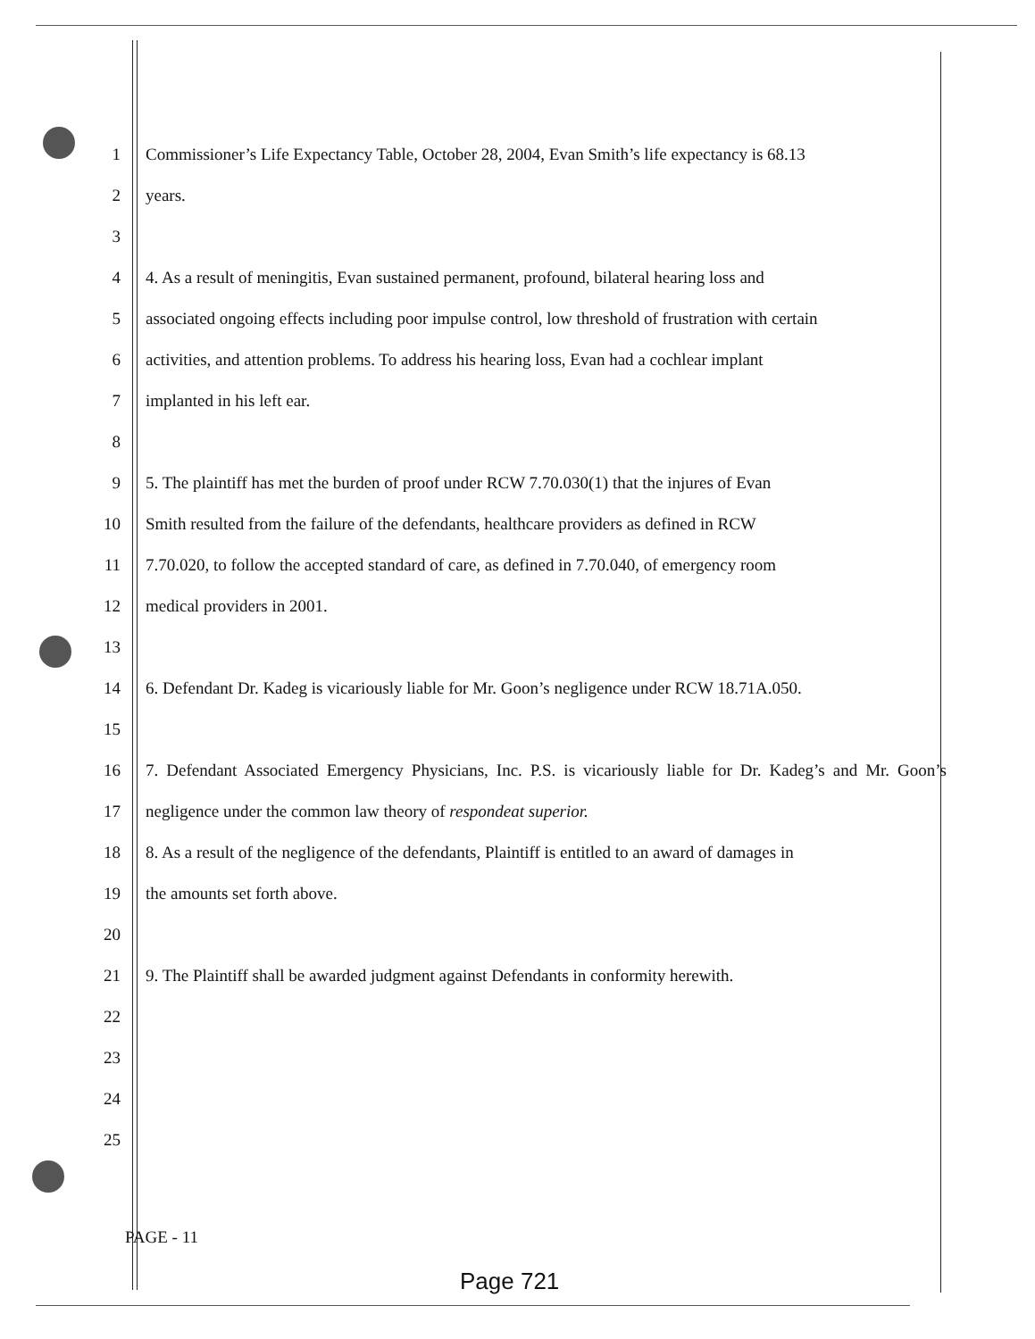1 Commissioner’s Life Expectancy Table, October 28, 2004, Evan Smith’s life expectancy is 68.13
2 years.
3
4 4. As a result of meningitis, Evan sustained permanent, profound, bilateral hearing loss and
5 associated ongoing effects including poor impulse control, low threshold of frustration with certain
6 activities, and attention problems. To address his hearing loss, Evan had a cochlear implant
7 implanted in his left ear.
8
9 5. The plaintiff has met the burden of proof under RCW 7.70.030(1) that the injures of Evan
10 Smith resulted from the failure of the defendants, healthcare providers as defined in RCW
11 7.70.020, to follow the accepted standard of care, as defined in 7.70.040, of emergency room
12 medical providers in 2001.
13
14 6. Defendant Dr. Kadeg is vicariously liable for Mr. Goon’s negligence under RCW 18.71A.050.
15
16 7. Defendant Associated Emergency Physicians, Inc. P.S. is vicariously liable for Dr. Kadeg’s and Mr. Goon’s negligence under the common law theory of respondeat superior.
17
18 8. As a result of the negligence of the defendants, Plaintiff is entitled to an award of damages in
19 the amounts set forth above.
20
21 9. The Plaintiff shall be awarded judgment against Defendants in conformity herewith.
22
23
24
25
PAGE - 11
Page 721